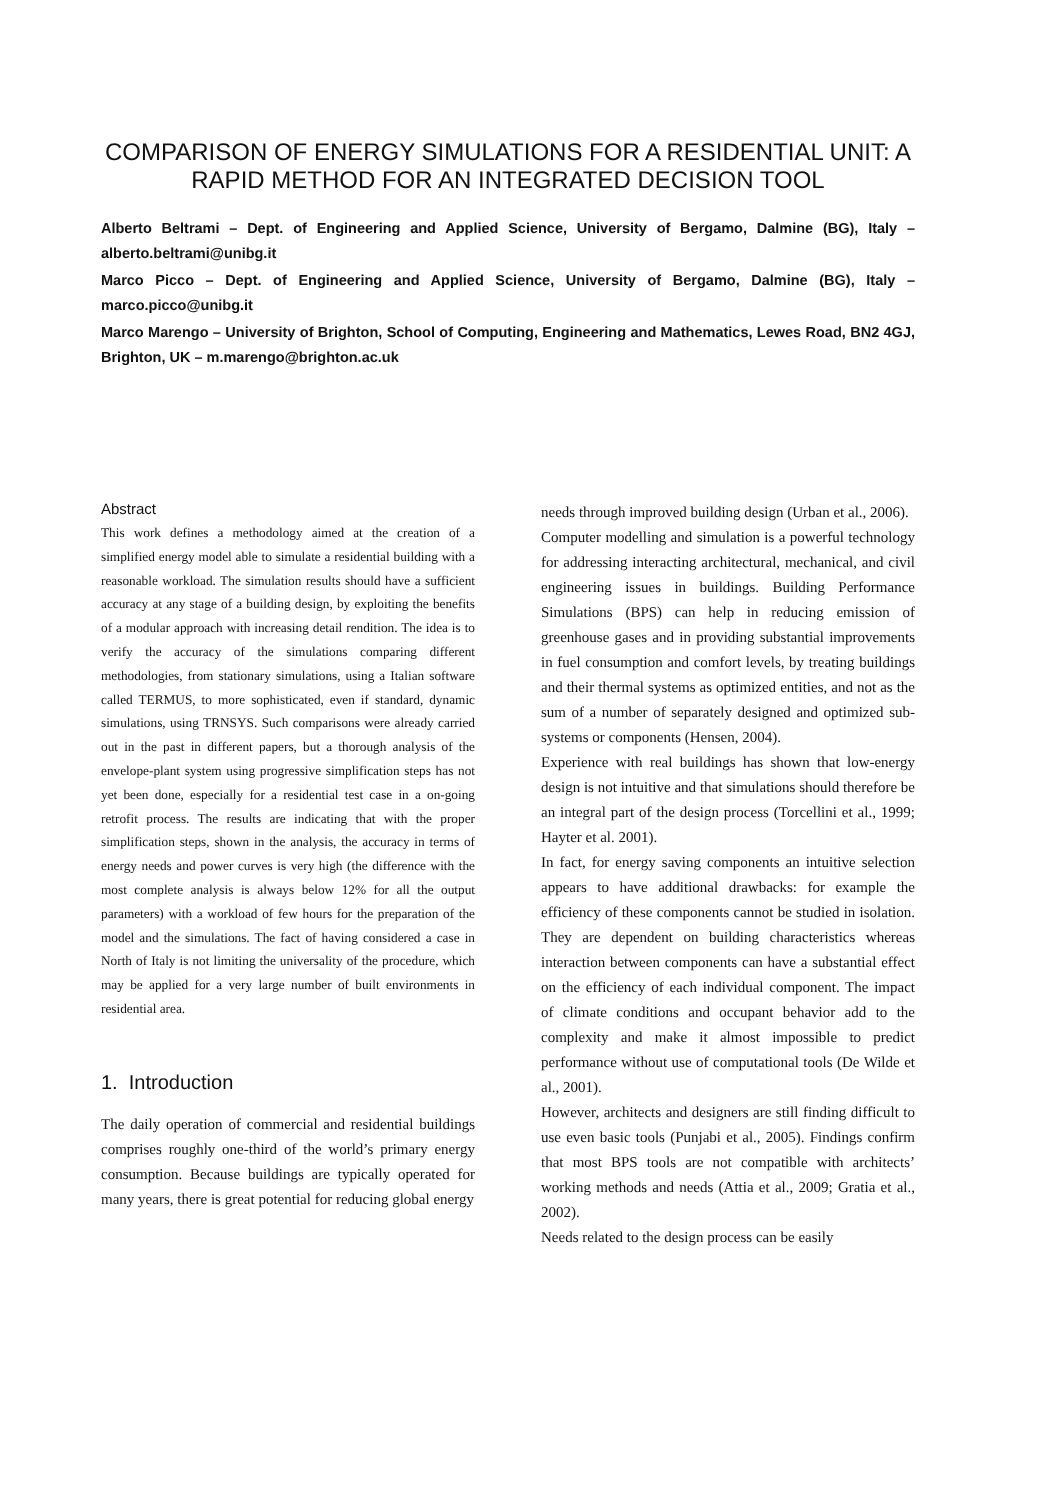COMPARISON OF ENERGY SIMULATIONS FOR A RESIDENTIAL UNIT: A RAPID METHOD FOR AN INTEGRATED DECISION TOOL
Alberto Beltrami – Dept. of Engineering and Applied Science, University of Bergamo, Dalmine (BG), Italy – alberto.beltrami@unibg.it
Marco Picco – Dept. of Engineering and Applied Science, University of Bergamo, Dalmine (BG), Italy – marco.picco@unibg.it
Marco Marengo – University of Brighton, School of Computing, Engineering and Mathematics, Lewes Road, BN2 4GJ, Brighton, UK – m.marengo@brighton.ac.uk
Abstract
This work defines a methodology aimed at the creation of a simplified energy model able to simulate a residential building with a reasonable workload. The simulation results should have a sufficient accuracy at any stage of a building design, by exploiting the benefits of a modular approach with increasing detail rendition. The idea is to verify the accuracy of the simulations comparing different methodologies, from stationary simulations, using a Italian software called TERMUS, to more sophisticated, even if standard, dynamic simulations, using TRNSYS. Such comparisons were already carried out in the past in different papers, but a thorough analysis of the envelope-plant system using progressive simplification steps has not yet been done, especially for a residential test case in a on-going retrofit process. The results are indicating that with the proper simplification steps, shown in the analysis, the accuracy in terms of energy needs and power curves is very high (the difference with the most complete analysis is always below 12% for all the output parameters) with a workload of few hours for the preparation of the model and the simulations. The fact of having considered a case in North of Italy is not limiting the universality of the procedure, which may be applied for a very large number of built environments in residential area.
1. Introduction
The daily operation of commercial and residential buildings comprises roughly one-third of the world’s primary energy consumption. Because buildings are typically operated for many years, there is great potential for reducing global energy
needs through improved building design (Urban et al., 2006).
Computer modelling and simulation is a powerful technology for addressing interacting architectural, mechanical, and civil engineering issues in buildings. Building Performance Simulations (BPS) can help in reducing emission of greenhouse gases and in providing substantial improvements in fuel consumption and comfort levels, by treating buildings and their thermal systems as optimized entities, and not as the sum of a number of separately designed and optimized sub-systems or components (Hensen, 2004).
Experience with real buildings has shown that low-energy design is not intuitive and that simulations should therefore be an integral part of the design process (Torcellini et al., 1999; Hayter et al. 2001).
In fact, for energy saving components an intuitive selection appears to have additional drawbacks: for example the efficiency of these components cannot be studied in isolation. They are dependent on building characteristics whereas interaction between components can have a substantial effect on the efficiency of each individual component. The impact of climate conditions and occupant behavior add to the complexity and make it almost impossible to predict performance without use of computational tools (De Wilde et al., 2001).
However, architects and designers are still finding difficult to use even basic tools (Punjabi et al., 2005). Findings confirm that most BPS tools are not compatible with architects’ working methods and needs (Attia et al., 2009; Gratia et al., 2002).
Needs related to the design process can be easily